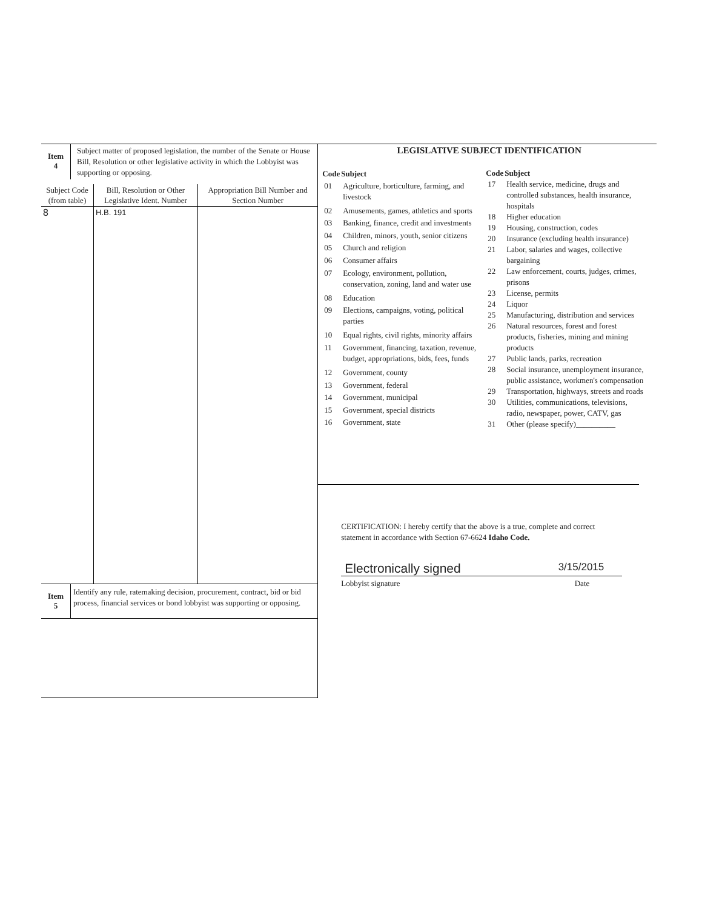| Item 4 | Subject matter of proposed legislation, the number of the Senate or House Bill, Resolution or other legislative activity in which the Lobbyist was supporting or opposing. |
| Subject Code (from table) | Bill, Resolution or Other Legislative Ident. Number | Appropriation Bill Number and Section Number |
| 8 | H.B. 191 | |
| Item 5 | Identify any rule, ratemaking decision, procurement, contract, bid or bid process, financial services or bond lobbyist was supporting or opposing. |
LEGISLATIVE SUBJECT IDENTIFICATION
| Code | Subject |
| --- | --- |
| 01 | Agriculture, horticulture, farming, and livestock |
| 02 | Amusements, games, athletics and sports |
| 03 | Banking, finance, credit and investments |
| 04 | Children, minors, youth, senior citizens |
| 05 | Church and religion |
| 06 | Consumer affairs |
| 07 | Ecology, environment, pollution, conservation, zoning, land and water use |
| 08 | Education |
| 09 | Elections, campaigns, voting, political parties |
| 10 | Equal rights, civil rights, minority affairs |
| 11 | Government, financing, taxation, revenue, budget, appropriations, bids, fees, funds |
| 12 | Government, county |
| 13 | Government, federal |
| 14 | Government, municipal |
| 15 | Government, special districts |
| 16 | Government, state |
| Code | Subject |
| --- | --- |
| 17 | Health service, medicine, drugs and controlled substances, health insurance, hospitals |
| 18 | Higher education |
| 19 | Housing, construction, codes |
| 20 | Insurance (excluding health insurance) |
| 21 | Labor, salaries and wages, collective bargaining |
| 22 | Law enforcement, courts, judges, crimes, prisons |
| 23 | License, permits |
| 24 | Liquor |
| 25 | Manufacturing, distribution and services |
| 26 | Natural resources, forest and forest products, fisheries, mining and mining products |
| 27 | Public lands, parks, recreation |
| 28 | Social insurance, unemployment insurance, public assistance, workmen's compensation |
| 29 | Transportation, highways, streets and roads |
| 30 | Utilities, communications, televisions, radio, newspaper, power, CATV, gas |
| 31 | Other (please specify)__________ |
CERTIFICATION: I hereby certify that the above is a true, complete and correct statement in accordance with Section 67-6624 Idaho Code.
Electronically signed 3/15/2015
Lobbyist signature Date